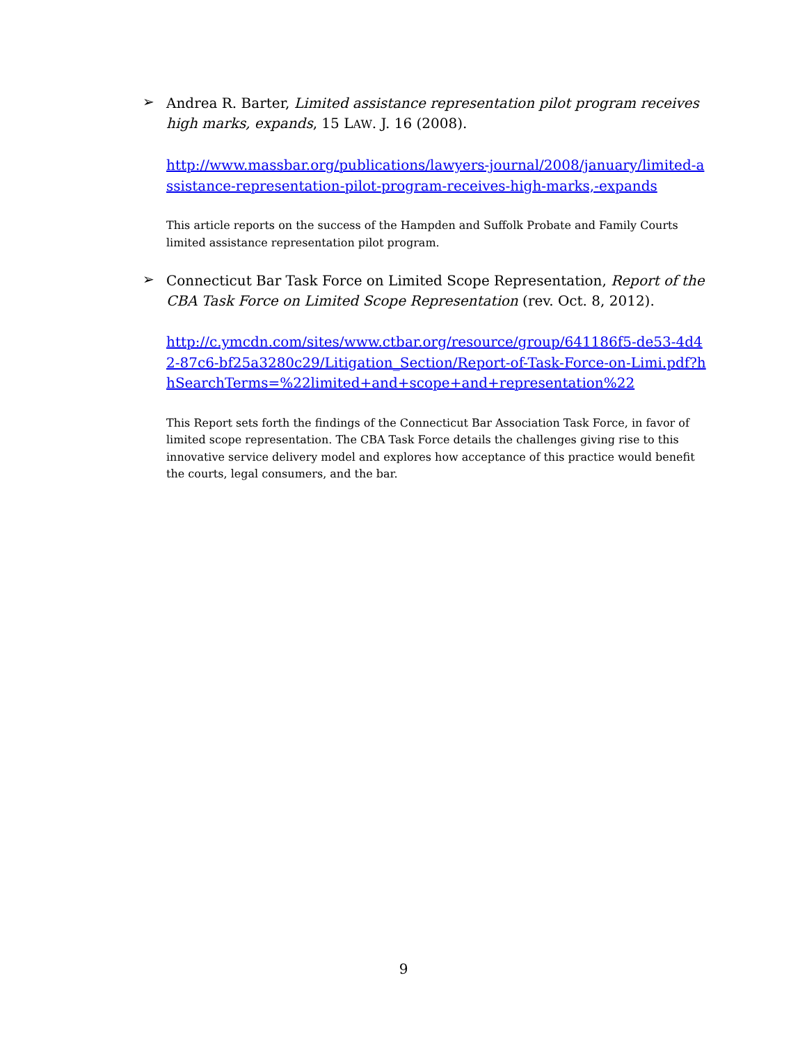➢
Andrea R. Barter, Limited assistance representation pilot program receives high marks, expands, 15 LAW. J. 16 (2008).
http://www.massbar.org/publications/lawyers-journal/2008/january/limited-assistance-representation-pilot-program-receives-high-marks,-expands
This article reports on the success of the Hampden and Suffolk Probate and Family Courts limited assistance representation pilot program.
➢
Connecticut Bar Task Force on Limited Scope Representation, Report of the CBA Task Force on Limited Scope Representation (rev. Oct. 8, 2012).
http://c.ymcdn.com/sites/www.ctbar.org/resource/group/641186f5-de53-4d42-87c6-bf25a3280c29/Litigation_Section/Report-of-Task-Force-on-Limi.pdf?hhSearchTerms=%22limited+and+scope+and+representation%22
This Report sets forth the findings of the Connecticut Bar Association Task Force, in favor of limited scope representation. The CBA Task Force details the challenges giving rise to this innovative service delivery model and explores how acceptance of this practice would benefit the courts, legal consumers, and the bar.
9